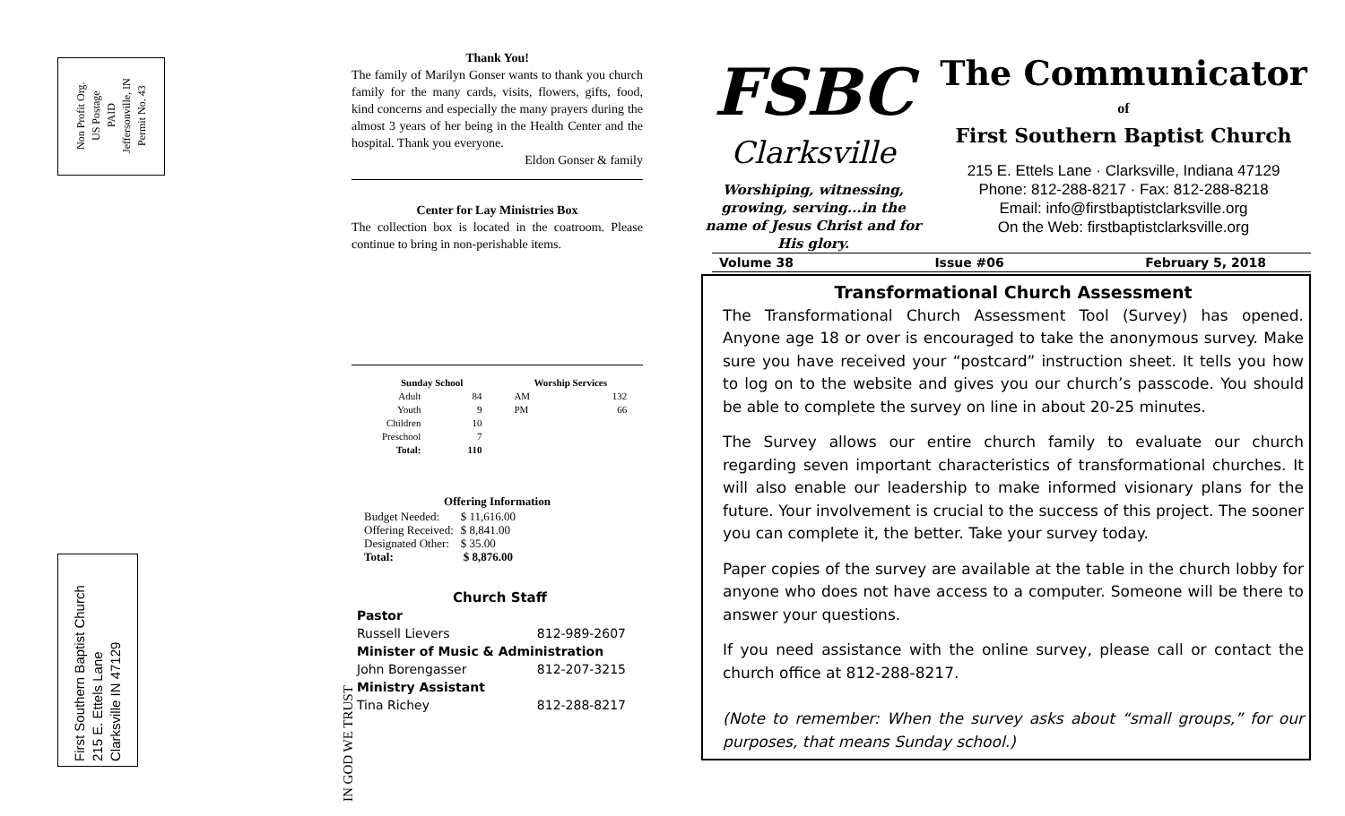Non Profit Org.
US Postage
PAID
Jeffersonville, IN
Permit No. 43
First Southern Baptist Church
215 E. Ettels Lane
Clarksville IN 47129
IN GOD WE TRUST
Thank You!
The family of Marilyn Gonser wants to thank you church family for the many cards, visits, flowers, gifts, food, kind concerns and especially the many prayers during the almost 3 years of her being in the Health Center and the hospital. Thank you everyone.
Eldon Gonser & family
Center for Lay Ministries Box
The collection box is located in the coatroom. Please continue to bring in non-perishable items.
| Sunday School | | | Worship Services | |
| --- | --- | --- | --- | --- |
| Adult | 84 | | AM | 132 |
| Youth | 9 | | PM | 66 |
| Children | 10 | | | |
| Preschool | 7 | | | |
| Total: | 110 | | | |
Offering Information
| Budget Needed: | $ 11,616.00 |
| Offering Received: | $ 8,841.00 |
| Designated Other: | $ 35.00 |
| Total: | $ 8,876.00 |
Church Staff
Pastor
Russell Lievers 812-989-2607
Minister of Music & Administration
John Borengasser 812-207-3215
Ministry Assistant
Tina Richey 812-288-8217
FSBC
Clarksville
Worshiping, witnessing, growing, serving...in the name of Jesus Christ and for His glory.
The Communicator
of
First Southern Baptist Church
215 E. Ettels Lane · Clarksville, Indiana 47129
Phone: 812-288-8217 · Fax: 812-288-8218
Email: info@firstbaptistclarksville.org
On the Web: firstbaptistclarksville.org
Volume 38 Issue #06 February 5, 2018
Transformational Church Assessment
The Transformational Church Assessment Tool (Survey) has opened. Anyone age 18 or over is encouraged to take the anonymous survey. Make sure you have received your “postcard” instruction sheet. It tells you how to log on to the website and gives you our church’s passcode. You should be able to complete the survey on line in about 20-25 minutes.
The Survey allows our entire church family to evaluate our church regarding seven important characteristics of transformational churches. It will also enable our leadership to make informed visionary plans for the future. Your involvement is crucial to the success of this project. The sooner you can complete it, the better. Take your survey today.
Paper copies of the survey are available at the table in the church lobby for anyone who does not have access to a computer. Someone will be there to answer your questions.
If you need assistance with the online survey, please call or contact the church office at 812-288-8217.
(Note to remember: When the survey asks about “small groups,” for our purposes, that means Sunday school.)